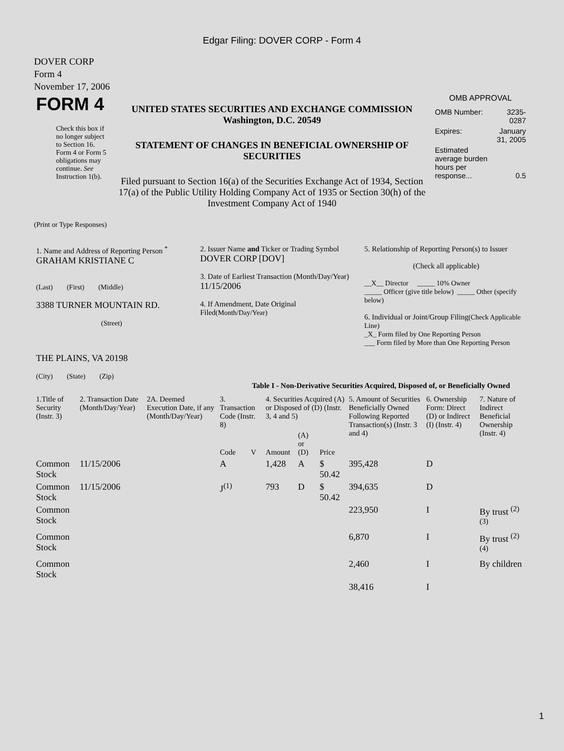Edgar Filing: DOVER CORP - Form 4
DOVER CORP
Form 4
November 17, 2006
| FORM 4 Check this box if no longer subject to Section 16. Form 4 or Form 5 obligations may continue. See Instruction 1(b). | UNITED STATES SECURITIES AND EXCHANGE COMMISSION Washington, D.C. 20549 STATEMENT OF CHANGES IN BENEFICIAL OWNERSHIP OF SECURITIES Filed pursuant to Section 16(a) of the Securities Exchange Act of 1934, Section 17(a) of the Public Utility Holding Company Act of 1935 or Section 30(h) of the Investment Company Act of 1940 | OMB APPROVAL / OMB Number: / 3235-0287 / / Expires: / January 31, 2005 / / Estimated average burden hours per response... / 0.5 / |
(Print or Type Responses)
| 1. Name and Address of Reporting Person <sup>*</sup> GRAHAM KRISTIANE C (Last) (First) (Middle) 3388 TURNER MOUNTAIN RD. (Street) THE PLAINS, VA 20198 (City) (State) (Zip) | 2. Issuer Name and Ticker or Trading Symbol DOVER CORP [DOV] 3. Date of Earliest Transaction (Month/Day/Year) 11/15/2006 4. If Amendment, Date Original Filed (Month/Day/Year) | 5. Relationship of Reporting Person(s) to Issuer (Check all applicable) __X__ Director _____ 10% Owner _____ Officer (give title below) _____ Other (specify below) 6. Individual or Joint/Group Filing (Check Applicable Line) _X_ Form filed by One Reporting Person ___ Form filed by More than One Reporting Person |
Table I - Non-Derivative Securities Acquired, Disposed of, or Beneficially Owned
| 1.Title of Security (Instr. 3) | 2. Transaction Date (Month/Day/Year) | 2A. Deemed Execution Date, if any (Month/Day/Year) | 3. Transaction Code (Instr. 8) | | 4. Securities Acquired (A) or Disposed of (D) (Instr. 3, 4 and 5) | | | 5. Amount of Securities Beneficially Owned Following Reported Transaction(s) (Instr. 3 and 4) | 6. Ownership Form: Direct (D) or Indirect (I) (Instr. 4) | 7. Nature of Indirect Beneficial Ownership (Instr. 4) |
| --- | --- | --- | --- | --- | --- | --- | --- | --- | --- | --- |
| | | | Code | V | Amount | (A) or (D) | Price | | | |
| Common Stock | 11/15/2006 | | A | | 1,428 | A | $ 50.42 | 395,428 | D | |
| Common Stock | 11/15/2006 | | J<sup>(1)</sup> | | 793 | D | $ 50.42 | 394,635 | D | |
| Common Stock | | | | | | | | 223,950 | I | By trust <sup>(2)</sup> <sup>(3)</sup> |
| Common Stock | | | | | | | | 6,870 | I | By trust <sup>(2)</sup> <sup>(4)</sup> |
| Common Stock | | | | | | | | 2,460 | I | By children |
| | | | | | | | | 38,416 | I | |
1